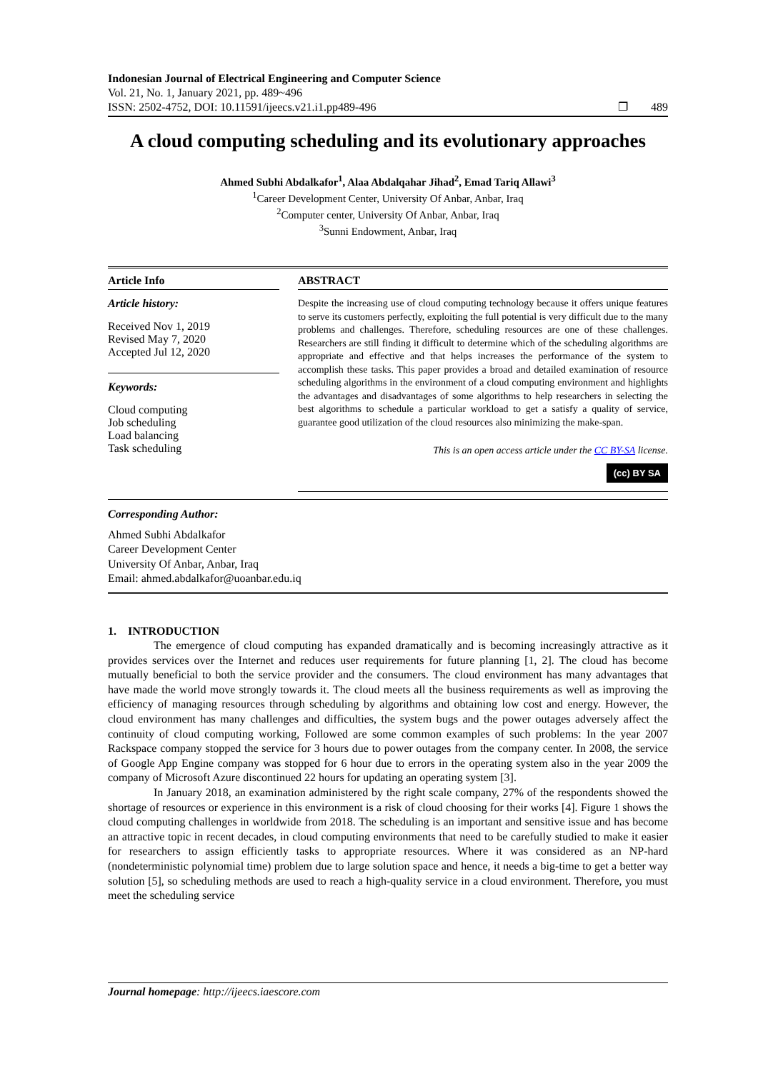Indonesian Journal of Electrical Engineering and Computer Science
Vol. 21, No. 1, January 2021, pp. 489~496
ISSN: 2502-4752, DOI: 10.11591/ijeecs.v21.i1.pp489-496
❐ 489
A cloud computing scheduling and its evolutionary approaches
Ahmed Subhi Abdalkafor<sup>1</sup>, Alaa Abdalqahar Jihad<sup>2</sup>, Emad Tariq Allawi<sup>3</sup>
<sup>1</sup> Career Development Center, University Of Anbar, Anbar, Iraq
<sup>2</sup> Computer center, University Of Anbar, Anbar, Iraq
<sup>3</sup> Sunni Endowment, Anbar, Iraq
Article Info
Article history:
Received Nov 1, 2019
Revised May 7, 2020
Accepted Jul 12, 2020
Keywords:
Cloud computing
Job scheduling
Load balancing
Task scheduling
ABSTRACT
Despite the increasing use of cloud computing technology because it offers unique features to serve its customers perfectly, exploiting the full potential is very difficult due to the many problems and challenges. Therefore, scheduling resources are one of these challenges. Researchers are still finding it difficult to determine which of the scheduling algorithms are appropriate and effective and that helps increases the performance of the system to accomplish these tasks. This paper provides a broad and detailed examination of resource scheduling algorithms in the environment of a cloud computing environment and highlights the advantages and disadvantages of some algorithms to help researchers in selecting the best algorithms to schedule a particular workload to get a satisfy a quality of service, guarantee good utilization of the cloud resources also minimizing the make-span.
This is an open access article under the CC BY-SA license.
(cc) BY SA
Corresponding Author:
Ahmed Subhi Abdalkafor
Career Development Center
University Of Anbar, Anbar, Iraq
Email: ahmed.abdalkafor@uoanbar.edu.iq
1. INTRODUCTION
The emergence of cloud computing has expanded dramatically and is becoming increasingly attractive as it provides services over the Internet and reduces user requirements for future planning [1, 2]. The cloud has become mutually beneficial to both the service provider and the consumers. The cloud environment has many advantages that have made the world move strongly towards it. The cloud meets all the business requirements as well as improving the efficiency of managing resources through scheduling by algorithms and obtaining low cost and energy. However, the cloud environment has many challenges and difficulties, the system bugs and the power outages adversely affect the continuity of cloud computing working, Followed are some common examples of such problems: In the year 2007 Rackspace company stopped the service for 3 hours due to power outages from the company center. In 2008, the service of Google App Engine company was stopped for 6 hour due to errors in the operating system also in the year 2009 the company of Microsoft Azure discontinued 22 hours for updating an operating system [3].
In January 2018, an examination administered by the right scale company, 27% of the respondents showed the shortage of resources or experience in this environment is a risk of cloud choosing for their works [4]. Figure 1 shows the cloud computing challenges in worldwide from 2018. The scheduling is an important and sensitive issue and has become an attractive topic in recent decades, in cloud computing environments that need to be carefully studied to make it easier for researchers to assign efficiently tasks to appropriate resources. Where it was considered as an NP-hard (nondeterministic polynomial time) problem due to large solution space and hence, it needs a big-time to get a better way solution [5], so scheduling methods are used to reach a high-quality service in a cloud environment. Therefore, you must meet the scheduling service
Journal homepage: http://ijeecs.iaescore.com